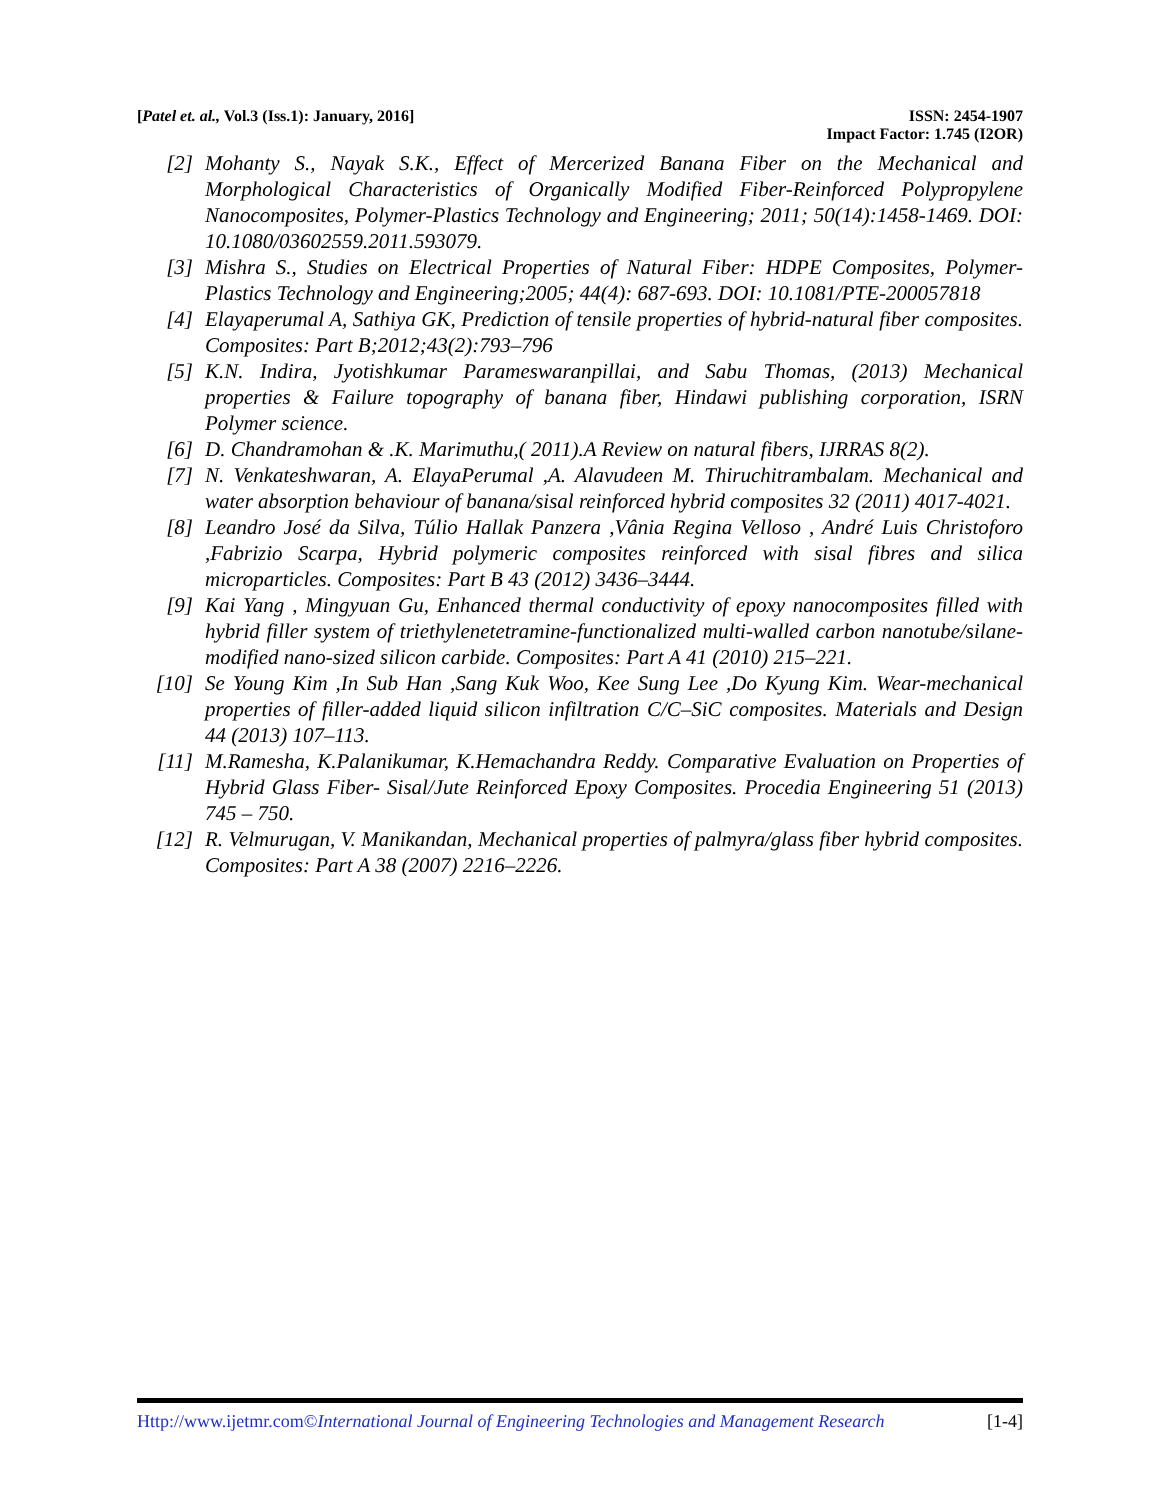[Patel et. al., Vol.3 (Iss.1): January, 2016] ISSN: 2454-1907
Impact Factor: 1.745 (I2OR)
[2] Mohanty S., Nayak S.K., Effect of Mercerized Banana Fiber on the Mechanical and Morphological Characteristics of Organically Modified Fiber-Reinforced Polypropylene Nanocomposites, Polymer-Plastics Technology and Engineering; 2011; 50(14):1458-1469. DOI: 10.1080/03602559.2011.593079.
[3] Mishra S., Studies on Electrical Properties of Natural Fiber: HDPE Composites, Polymer-Plastics Technology and Engineering;2005; 44(4): 687-693. DOI: 10.1081/PTE-200057818
[4] Elayaperumal A, Sathiya GK, Prediction of tensile properties of hybrid-natural fiber composites. Composites: Part B;2012;43(2):793–796
[5] K.N. Indira, Jyotishkumar Parameswaranpillai, and Sabu Thomas, (2013) Mechanical properties & Failure topography of banana fiber, Hindawi publishing corporation, ISRN Polymer science.
[6] D. Chandramohan & .K. Marimuthu,( 2011).A Review on natural fibers, IJRRAS 8(2).
[7] N. Venkateshwaran, A. ElayaPerumal ,A. Alavudeen M. Thiruchitrambalam. Mechanical and water absorption behaviour of banana/sisal reinforced hybrid composites 32 (2011) 4017-4021.
[8] Leandro José da Silva, Túlio Hallak Panzera ,Vânia Regina Velloso , André Luis Christoforo ,Fabrizio Scarpa, Hybrid polymeric composites reinforced with sisal fibres and silica microparticles. Composites: Part B 43 (2012) 3436–3444.
[9] Kai Yang , Mingyuan Gu, Enhanced thermal conductivity of epoxy nanocomposites filled with hybrid filler system of triethylenetetramine-functionalized multi-walled carbon nanotube/silane-modified nano-sized silicon carbide. Composites: Part A 41 (2010) 215–221.
[10] Se Young Kim ,In Sub Han ,Sang Kuk Woo, Kee Sung Lee ,Do Kyung Kim. Wear-mechanical properties of filler-added liquid silicon infiltration C/C–SiC composites. Materials and Design 44 (2013) 107–113.
[11] M.Ramesha, K.Palanikumar, K.Hemachandra Reddy. Comparative Evaluation on Properties of Hybrid Glass Fiber- Sisal/Jute Reinforced Epoxy Composites. Procedia Engineering 51 (2013) 745 – 750.
[12] R. Velmurugan, V. Manikandan, Mechanical properties of palmyra/glass fiber hybrid composites. Composites: Part A 38 (2007) 2216–2226.
Http://www.ijetmr.com©International Journal of Engineering Technologies and Management Research [1-4]